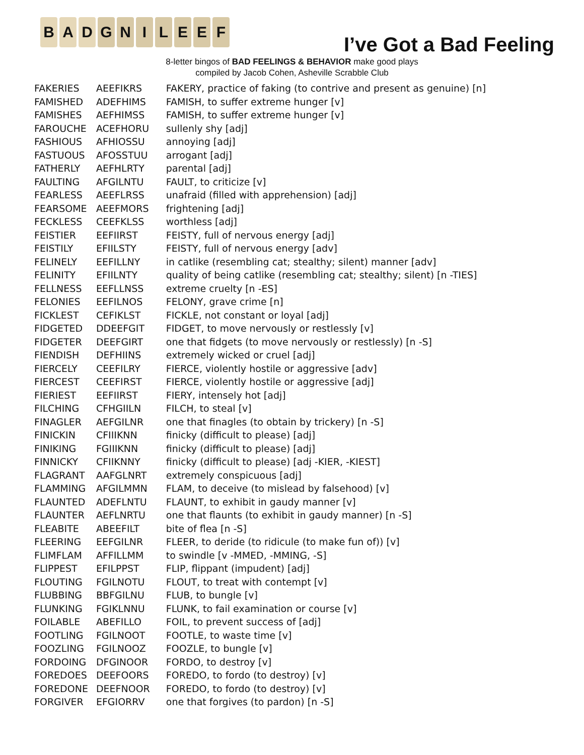B A D G N I L E E F
I’ve Got a Bad Feeling
8-letter bingos of BAD FEELINGS & BEHAVIOR make good plays
compiled by Jacob Cohen, Asheville Scrabble Club
| FAKERIES | AEEFIKRS | FAKERY, practice of faking (to contrive and present as genuine) [n] |
| FAMISHED | ADEFHIMS | FAMISH, to suffer extreme hunger [v] |
| FAMISHES | AEFHIMSS | FAMISH, to suffer extreme hunger [v] |
| FAROUCHE | ACEFHORU | sullenly shy [adj] |
| FASHIOUS | AFHIOSSU | annoying [adj] |
| FASTUOUS | AFOSSTUU | arrogant [adj] |
| FATHERLY | AEFHLRTY | parental [adj] |
| FAULTING | AFGILNTU | FAULT, to criticize [v] |
| FEARLESS | AEEFLRSS | unafraid (filled with apprehension) [adj] |
| FEARSOME | AEEFMORS | frightening [adj] |
| FECKLESS | CEEFKLSS | worthless [adj] |
| FEISTIER | EEFIIRST | FEISTY, full of nervous energy [adj] |
| FEISTILY | EFIILSTY | FEISTY, full of nervous energy [adv] |
| FELINELY | EEFILLNY | in catlike (resembling cat; stealthy; silent) manner [adv] |
| FELINITY | EFIILNTY | quality of being catlike (resembling cat; stealthy; silent) [n -TIES] |
| FELLNESS | EEFLLNSS | extreme cruelty [n -ES] |
| FELONIES | EEFILNOS | FELONY, grave crime [n] |
| FICKLEST | CEFIKLST | FICKLE, not constant or loyal [adj] |
| FIDGETED | DDEEFGIT | FIDGET, to move nervously or restlessly [v] |
| FIDGETER | DEEFGIRT | one that fidgets (to move nervously or restlessly) [n -S] |
| FIENDISH | DEFHIINS | extremely wicked or cruel [adj] |
| FIERCELY | CEEFILRY | FIERCE, violently hostile or aggressive [adv] |
| FIERCEST | CEEFIRST | FIERCE, violently hostile or aggressive [adj] |
| FIERIEST | EEFIIRST | FIERY, intensely hot [adj] |
| FILCHING | CFHGIILN | FILCH, to steal [v] |
| FINAGLER | AEFGILNR | one that finagles (to obtain by trickery) [n -S] |
| FINICKIN | CFIIIKNN | finicky (difficult to please) [adj] |
| FINIKING | FGIIIKNN | finicky (difficult to please) [adj] |
| FINNICKY | CFIIKNNY | finicky (difficult to please) [adj -KIER, -KIEST] |
| FLAGRANT | AAFGLNRT | extremely conspicuous [adj] |
| FLAMMING | AFGILMMN | FLAM, to deceive (to mislead by falsehood) [v] |
| FLAUNTED | ADEFLNTU | FLAUNT, to exhibit in gaudy manner [v] |
| FLAUNTER | AEFLNRTU | one that flaunts (to exhibit in gaudy manner) [n -S] |
| FLEABITE | ABEEFILT | bite of flea [n -S] |
| FLEERING | EEFGILNR | FLEER, to deride (to ridicule (to make fun of)) [v] |
| FLIMFLAM | AFFILLMM | to swindle [v -MMED, -MMING, -S] |
| FLIPPEST | EFILPPST | FLIP, flippant (impudent) [adj] |
| FLOUTING | FGILNOTU | FLOUT, to treat with contempt [v] |
| FLUBBING | BBFGILNU | FLUB, to bungle [v] |
| FLUNKING | FGIKLNNU | FLUNK, to fail examination or course [v] |
| FOILABLE | ABEFILLO | FOIL, to prevent success of [adj] |
| FOOTLING | FGILNOOT | FOOTLE, to waste time [v] |
| FOOZLING | FGILNOOZ | FOOZLE, to bungle [v] |
| FORDOING | DFGINOOR | FORDO, to destroy [v] |
| FOREDOES | DEEFOORS | FOREDO, to fordo (to destroy) [v] |
| FOREDONE | DEEFNOOR | FOREDO, to fordo (to destroy) [v] |
| FORGIVER | EFGIORRV | one that forgives (to pardon) [n -S] |